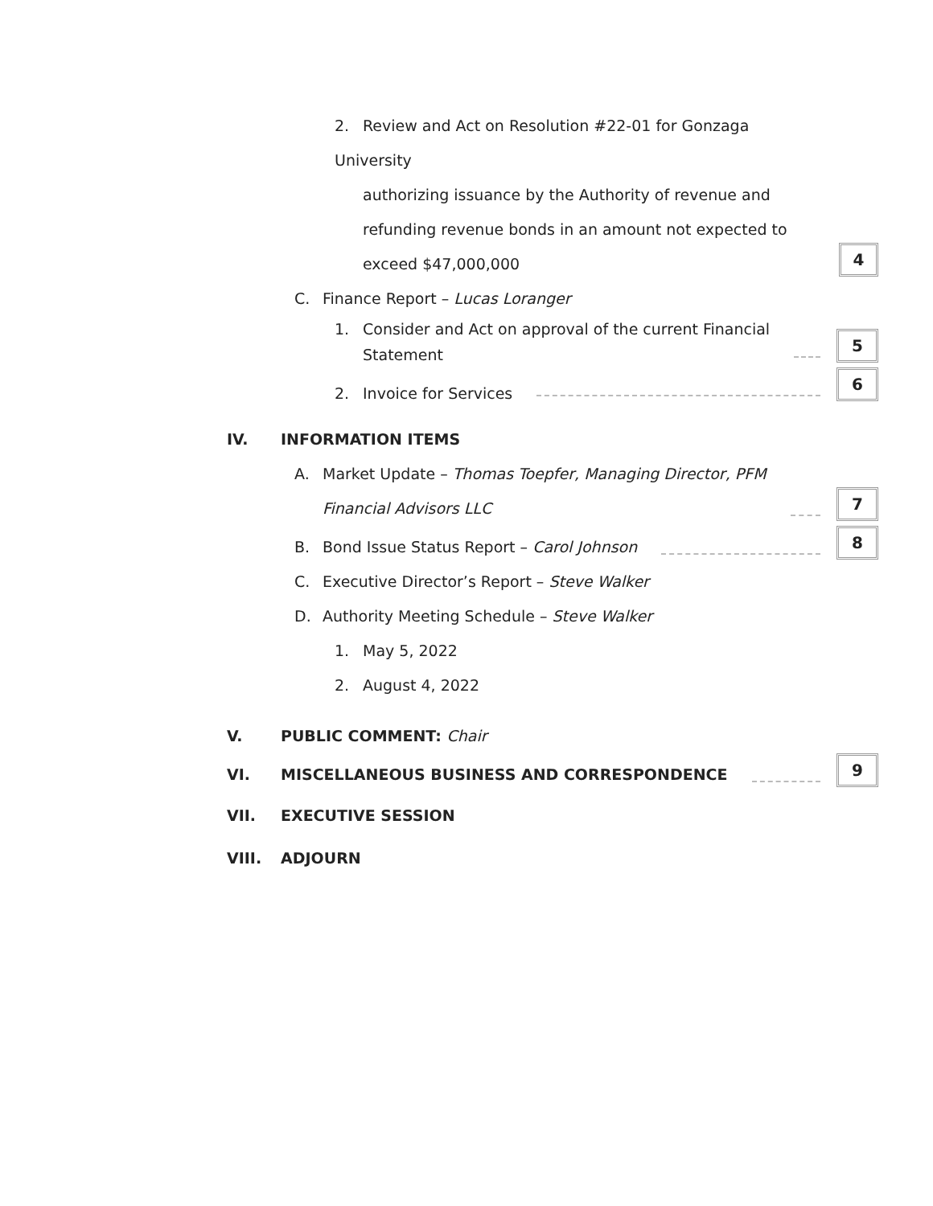2. Review and Act on Resolution #22-01 for Gonzaga University
authorizing issuance by the Authority of revenue and
refunding revenue bonds in an amount not expected to
exceed $47,000,000
4
C. Finance Report – Lucas Loranger
1. Consider and Act on approval of the current Financial
Statement
5
2. Invoice for Services
6
IV. INFORMATION ITEMS
A. Market Update – Thomas Toepfer, Managing Director, PFM
Financial Advisors LLC
7
B. Bond Issue Status Report – Carol Johnson
8
C. Executive Director’s Report – Steve Walker
D. Authority Meeting Schedule – Steve Walker
1. May 5, 2022
2. August 4, 2022
V. PUBLIC COMMENT: Chair
VI. MISCELLANEOUS BUSINESS AND CORRESPONDENCE
9
VII. EXECUTIVE SESSION
VIII. ADJOURN